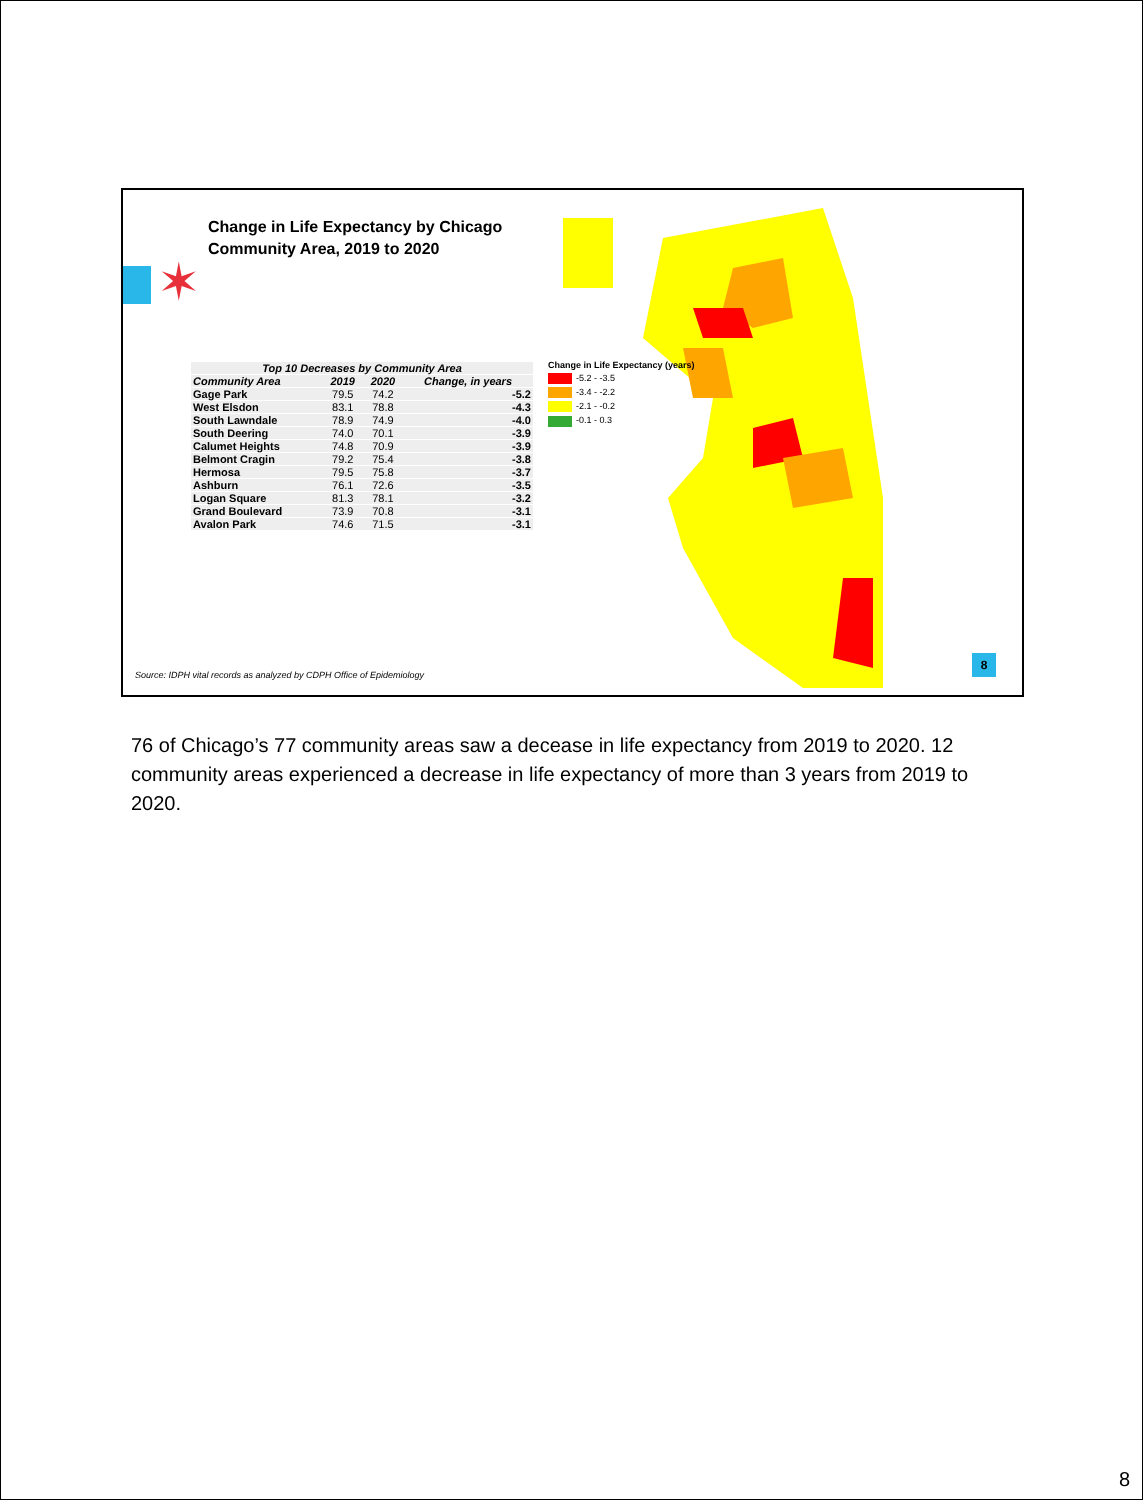Change in Life Expectancy by Chicago
Community Area, 2019 to 2020
✶
| Top 10 Decreases by Community Area | | | |
| --- | --- | --- | --- |
| Community Area | 2019 | 2020 | Change, in years |
| Gage Park | 79.5 | 74.2 | -5.2 |
| West Elsdon | 83.1 | 78.8 | -4.3 |
| South Lawndale | 78.9 | 74.9 | -4.0 |
| South Deering | 74.0 | 70.1 | -3.9 |
| Calumet Heights | 74.8 | 70.9 | -3.9 |
| Belmont Cragin | 79.2 | 75.4 | -3.8 |
| Hermosa | 79.5 | 75.8 | -3.7 |
| Ashburn | 76.1 | 72.6 | -3.5 |
| Logan Square | 81.3 | 78.1 | -3.2 |
| Grand Boulevard | 73.9 | 70.8 | -3.1 |
| Avalon Park | 74.6 | 71.5 | -3.1 |
Change in Life Expectancy (years)
-5.2 - -3.5
-3.4 - -2.2
-2.1 - -0.2
-0.1 - 0.3
Source: IDPH vital records as analyzed by CDPH Office of Epidemiology
8
76 of Chicago’s 77 community areas saw a decease in life expectancy from 2019 to 2020. 12 community areas experienced a decrease in life expectancy of more than 3 years from 2019 to 2020.
8